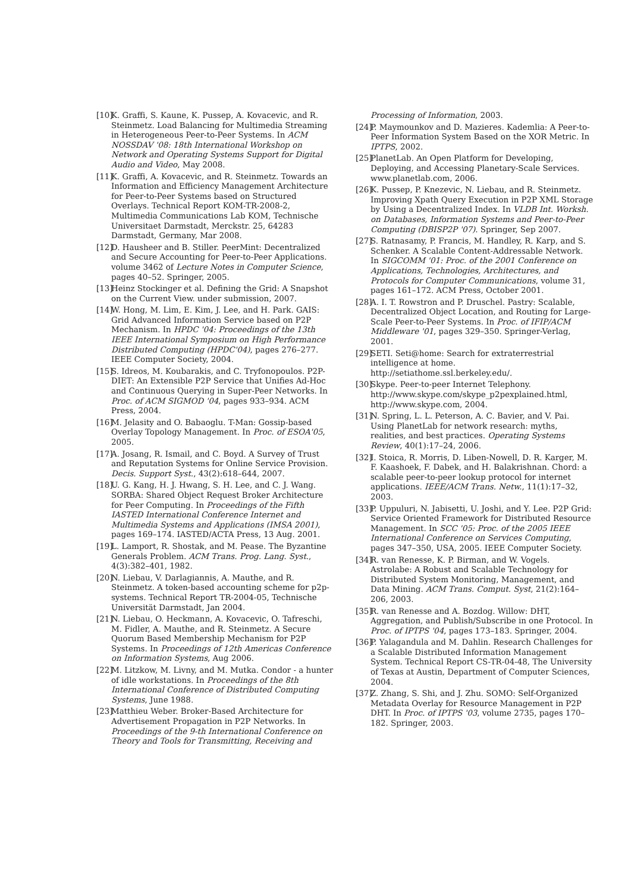[10] K. Graffi, S. Kaune, K. Pussep, A. Kovacevic, and R. Steinmetz. Load Balancing for Multimedia Streaming in Heterogeneous Peer-to-Peer Systems. In ACM NOSSDAV '08: 18th International Workshop on Network and Operating Systems Support for Digital Audio and Video, May 2008.
[11] K. Graffi, A. Kovacevic, and R. Steinmetz. Towards an Information and Efficiency Management Architecture for Peer-to-Peer Systems based on Structured Overlays. Technical Report KOM-TR-2008-2, Multimedia Communications Lab KOM, Technische Universitaet Darmstadt, Merckstr. 25, 64283 Darmstadt, Germany, Mar 2008.
[12] D. Hausheer and B. Stiller. PeerMint: Decentralized and Secure Accounting for Peer-to-Peer Applications. volume 3462 of Lecture Notes in Computer Science, pages 40–52. Springer, 2005.
[13] Heinz Stockinger et al. Defining the Grid: A Snapshot on the Current View. under submission, 2007.
[14] W. Hong, M. Lim, E. Kim, J. Lee, and H. Park. GAIS: Grid Advanced Information Service based on P2P Mechanism. In HPDC '04: Proceedings of the 13th IEEE International Symposium on High Performance Distributed Computing (HPDC'04), pages 276–277. IEEE Computer Society, 2004.
[15] S. Idreos, M. Koubarakis, and C. Tryfonopoulos. P2P-DIET: An Extensible P2P Service that Unifies Ad-Hoc and Continuous Querying in Super-Peer Networks. In Proc. of ACM SIGMOD '04, pages 933–934. ACM Press, 2004.
[16] M. Jelasity and O. Babaoglu. T-Man: Gossip-based Overlay Topology Management. In Proc. of ESOA'05, 2005.
[17] A. Josang, R. Ismail, and C. Boyd. A Survey of Trust and Reputation Systems for Online Service Provision. Decis. Support Syst., 43(2):618–644, 2007.
[18] U. G. Kang, H. J. Hwang, S. H. Lee, and C. J. Wang. SORBA: Shared Object Request Broker Architecture for Peer Computing. In Proceedings of the Fifth IASTED International Conference Internet and Multimedia Systems and Applications (IMSA 2001), pages 169–174. IASTED/ACTA Press, 13 Aug. 2001.
[19] L. Lamport, R. Shostak, and M. Pease. The Byzantine Generals Problem. ACM Trans. Prog. Lang. Syst., 4(3):382–401, 1982.
[20] N. Liebau, V. Darlagiannis, A. Mauthe, and R. Steinmetz. A token-based accounting scheme for p2p-systems. Technical Report TR-2004-05, Technische Universität Darmstadt, Jan 2004.
[21] N. Liebau, O. Heckmann, A. Kovacevic, O. Tafreschi, M. Fidler, A. Mauthe, and R. Steinmetz. A Secure Quorum Based Membership Mechanism for P2P Systems. In Proceedings of 12th Americas Conference on Information Systems, Aug 2006.
[22] M. Litzkow, M. Livny, and M. Mutka. Condor - a hunter of idle workstations. In Proceedings of the 8th International Conference of Distributed Computing Systems, June 1988.
[23] Matthieu Weber. Broker-Based Architecture for Advertisement Propagation in P2P Networks. In Proceedings of the 9-th International Conference on Theory and Tools for Transmitting, Receiving and
Processing of Information, 2003.
[24] P. Maymounkov and D. Mazieres. Kademlia: A Peer-to-Peer Information System Based on the XOR Metric. In IPTPS, 2002.
[25] PlanetLab. An Open Platform for Developing, Deploying, and Accessing Planetary-Scale Services. www.planetlab.com, 2006.
[26] K. Pussep, P. Knezevic, N. Liebau, and R. Steinmetz. Improving Xpath Query Execution in P2P XML Storage by Using a Decentralized Index. In VLDB Int. Worksh. on Databases, Information Systems and Peer-to-Peer Computing (DBISP2P '07). Springer, Sep 2007.
[27] S. Ratnasamy, P. Francis, M. Handley, R. Karp, and S. Schenker. A Scalable Content-Addressable Network. In SIGCOMM '01: Proc. of the 2001 Conference on Applications, Technologies, Architectures, and Protocols for Computer Communications, volume 31, pages 161–172. ACM Press, October 2001.
[28] A. I. T. Rowstron and P. Druschel. Pastry: Scalable, Decentralized Object Location, and Routing for Large-Scale Peer-to-Peer Systems. In Proc. of IFIP/ACM Middleware '01, pages 329–350. Springer-Verlag, 2001.
[29] SETI. Seti@home: Search for extraterrestrial intelligence at home. http://setiathome.ssl.berkeley.edu/.
[30] Skype. Peer-to-peer Internet Telephony. http://www.skype.com/skype_p2pexplained.html, http://www.skype.com, 2004.
[31] N. Spring, L. L. Peterson, A. C. Bavier, and V. Pai. Using PlanetLab for network research: myths, realities, and best practices. Operating Systems Review, 40(1):17–24, 2006.
[32] I. Stoica, R. Morris, D. Liben-Nowell, D. R. Karger, M. F. Kaashoek, F. Dabek, and H. Balakrishnan. Chord: a scalable peer-to-peer lookup protocol for internet applications. IEEE/ACM Trans. Netw., 11(1):17–32, 2003.
[33] P. Uppuluri, N. Jabisetti, U. Joshi, and Y. Lee. P2P Grid: Service Oriented Framework for Distributed Resource Management. In SCC '05: Proc. of the 2005 IEEE International Conference on Services Computing, pages 347–350, USA, 2005. IEEE Computer Society.
[34] R. van Renesse, K. P. Birman, and W. Vogels. Astrolabe: A Robust and Scalable Technology for Distributed System Monitoring, Management, and Data Mining. ACM Trans. Comput. Syst, 21(2):164–206, 2003.
[35] R. van Renesse and A. Bozdog. Willow: DHT, Aggregation, and Publish/Subscribe in one Protocol. In Proc. of IPTPS '04, pages 173–183. Springer, 2004.
[36] P. Yalagandula and M. Dahlin. Research Challenges for a Scalable Distributed Information Management System. Technical Report CS-TR-04-48, The University of Texas at Austin, Department of Computer Sciences, 2004.
[37] Z. Zhang, S. Shi, and J. Zhu. SOMO: Self-Organized Metadata Overlay for Resource Management in P2P DHT. In Proc. of IPTPS '03, volume 2735, pages 170–182. Springer, 2003.